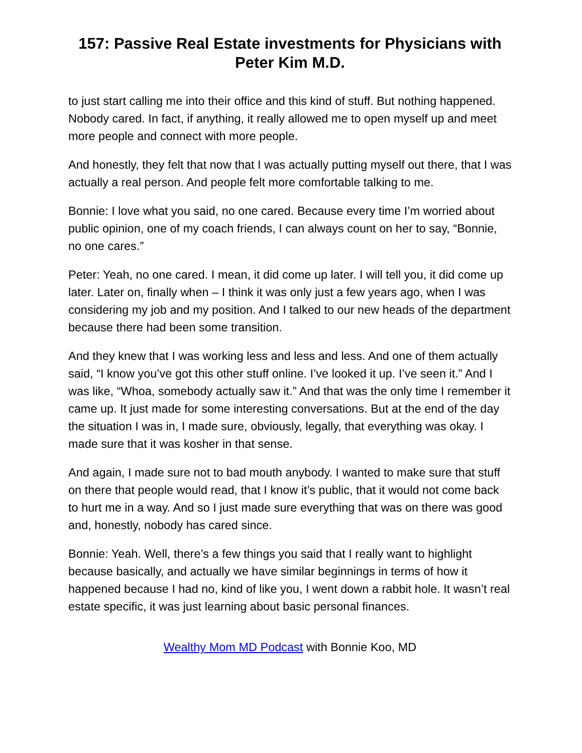157: Passive Real Estate investments for Physicians with Peter Kim M.D.
to just start calling me into their office and this kind of stuff. But nothing happened. Nobody cared. In fact, if anything, it really allowed me to open myself up and meet more people and connect with more people.
And honestly, they felt that now that I was actually putting myself out there, that I was actually a real person. And people felt more comfortable talking to me.
Bonnie: I love what you said, no one cared. Because every time I’m worried about public opinion, one of my coach friends, I can always count on her to say, “Bonnie, no one cares.”
Peter: Yeah, no one cared. I mean, it did come up later. I will tell you, it did come up later. Later on, finally when – I think it was only just a few years ago, when I was considering my job and my position. And I talked to our new heads of the department because there had been some transition.
And they knew that I was working less and less and less. And one of them actually said, “I know you’ve got this other stuff online. I’ve looked it up. I’ve seen it.” And I was like, “Whoa, somebody actually saw it.” And that was the only time I remember it came up. It just made for some interesting conversations. But at the end of the day the situation I was in, I made sure, obviously, legally, that everything was okay. I made sure that it was kosher in that sense.
And again, I made sure not to bad mouth anybody. I wanted to make sure that stuff on there that people would read, that I know it’s public, that it would not come back to hurt me in a way. And so I just made sure everything that was on there was good and, honestly, nobody has cared since.
Bonnie: Yeah. Well, there’s a few things you said that I really want to highlight because basically, and actually we have similar beginnings in terms of how it happened because I had no, kind of like you, I went down a rabbit hole. It wasn’t real estate specific, it was just learning about basic personal finances.
Wealthy Mom MD Podcast with Bonnie Koo, MD